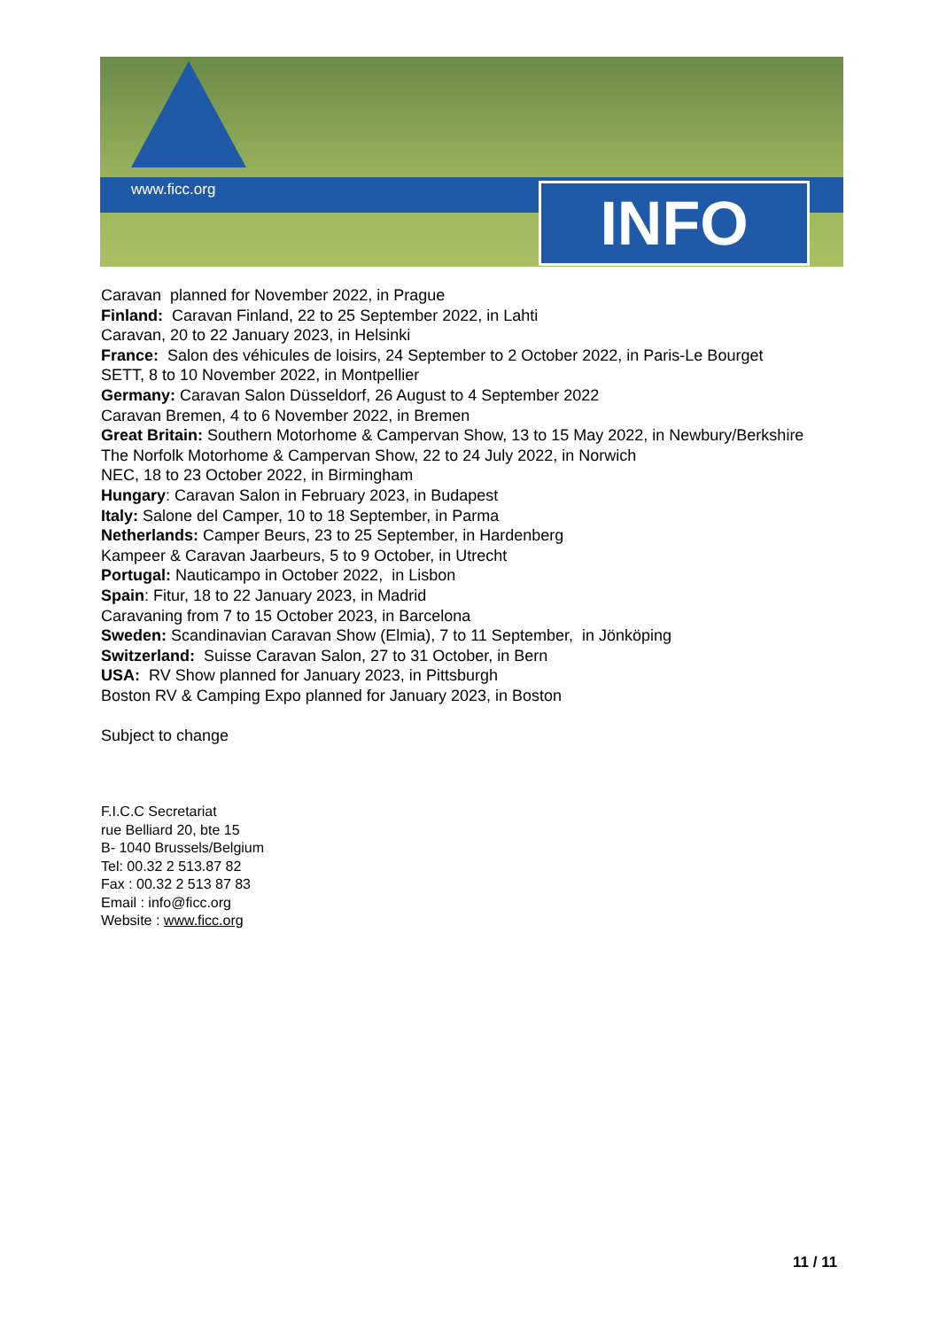www.ficc.org INFO
Caravan planned for November 2022, in Prague
Finland: Caravan Finland, 22 to 25 September 2022, in Lahti
Caravan, 20 to 22 January 2023, in Helsinki
France: Salon des véhicules de loisirs, 24 September to 2 October 2022, in Paris-Le Bourget
SETT, 8 to 10 November 2022, in Montpellier
Germany: Caravan Salon Düsseldorf, 26 August to 4 September 2022
Caravan Bremen, 4 to 6 November 2022, in Bremen
Great Britain: Southern Motorhome & Campervan Show, 13 to 15 May 2022, in Newbury/Berkshire
The Norfolk Motorhome & Campervan Show, 22 to 24 July 2022, in Norwich
NEC, 18 to 23 October 2022, in Birmingham
Hungary: Caravan Salon in February 2023, in Budapest
Italy: Salone del Camper, 10 to 18 September, in Parma
Netherlands: Camper Beurs, 23 to 25 September, in Hardenberg
Kampeer & Caravan Jaarbeurs, 5 to 9 October, in Utrecht
Portugal: Nauticampo in October 2022, in Lisbon
Spain: Fitur, 18 to 22 January 2023, in Madrid
Caravaning from 7 to 15 October 2023, in Barcelona
Sweden: Scandinavian Caravan Show (Elmia), 7 to 11 September, in Jönköping
Switzerland: Suisse Caravan Salon, 27 to 31 October, in Bern
USA: RV Show planned for January 2023, in Pittsburgh
Boston RV & Camping Expo planned for January 2023, in Boston
Subject to change
F.I.C.C Secretariat
rue Belliard 20, bte 15
B- 1040 Brussels/Belgium
Tel: 00.32 2 513.87 82
Fax : 00.32 2 513 87 83
Email : info@ficc.org
Website : www.ficc.org
11 / 11